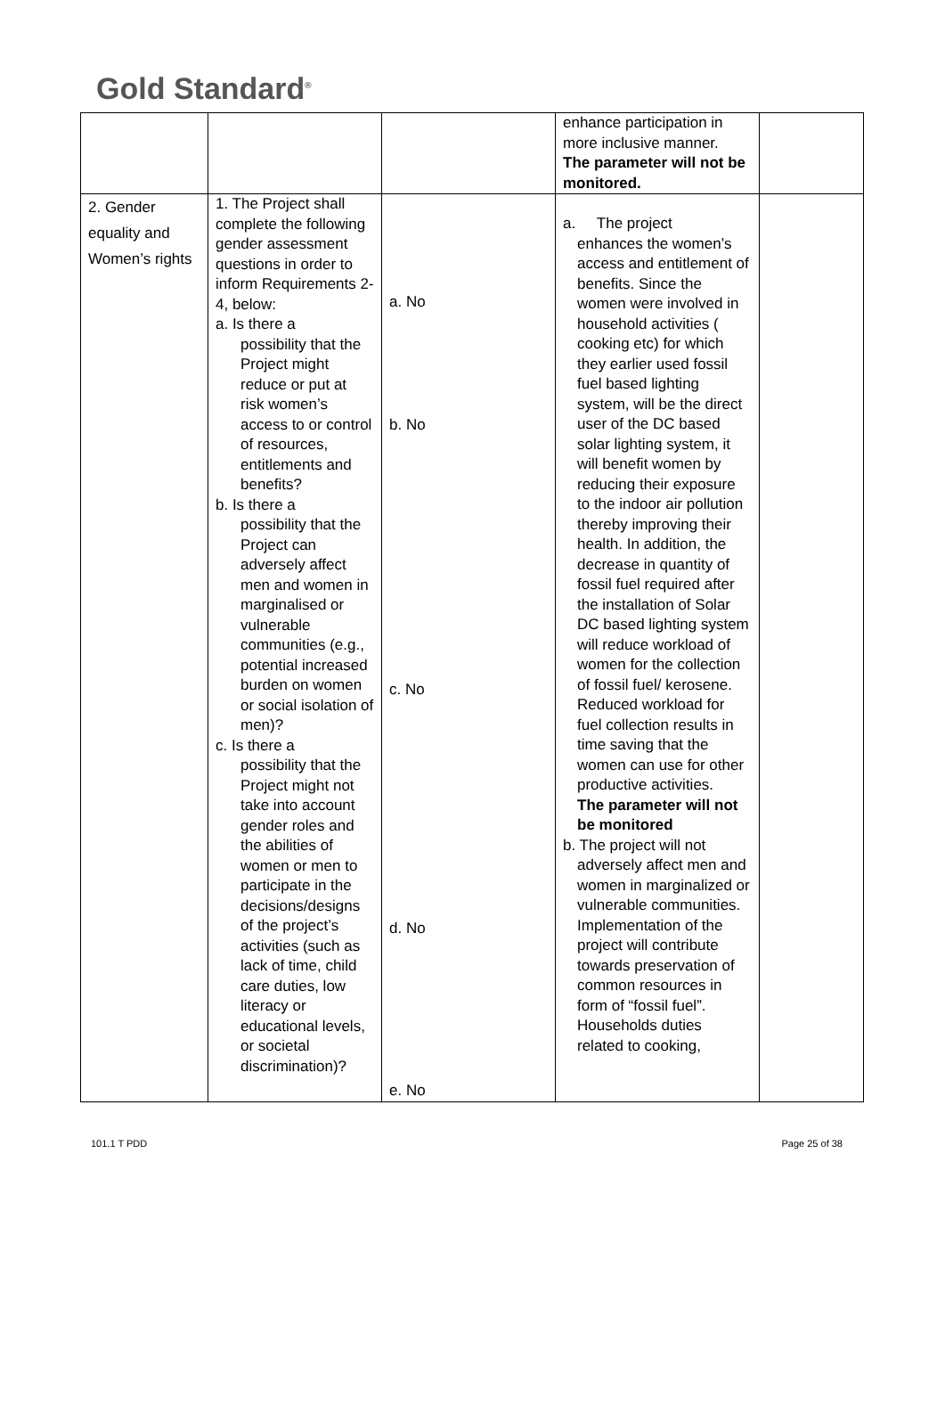Gold Standard<sup>®</sup>
| | | | enhance participation in more inclusive manner. The parameter will not be monitored. | |
| 2. Gender equality and Women’s rights | 1. The Project shall complete the following gender assessment questions in order to inform Requirements 2-4, below: a. Is there a possibility that the Project might reduce or put at risk women’s access to or control of resources, entitlements and benefits? b. Is there a possibility that the Project can adversely affect men and women in marginalised or vulnerable communities (e.g., potential increased burden on women or social isolation of men)? c. Is there a possibility that the Project might not take into account gender roles and the abilities of women or men to participate in the decisions/designs of the project’s activities (such as lack of time, child care duties, low literacy or educational levels, or societal discrimination)? | a. No b. No c. No d. No e. No | a. The project enhances the women’s access and entitlement of benefits. Since the women were involved in household activities ( cooking etc) for which they earlier used fossil fuel based lighting system, will be the direct user of the DC based solar lighting system, it will benefit women by reducing their exposure to the indoor air pollution thereby improving their health. In addition, the decrease in quantity of fossil fuel required after the installation of Solar DC based lighting system will reduce workload of women for the collection of fossil fuel/ kerosene. Reduced workload for fuel collection results in time saving that the women can use for other productive activities. The parameter will not be monitored b. The project will not adversely affect men and women in marginalized or vulnerable communities. Implementation of the project will contribute towards preservation of common resources in form of “fossil fuel”. Households duties related to cooking, | |
101.1 T PDD Page 25 of 38